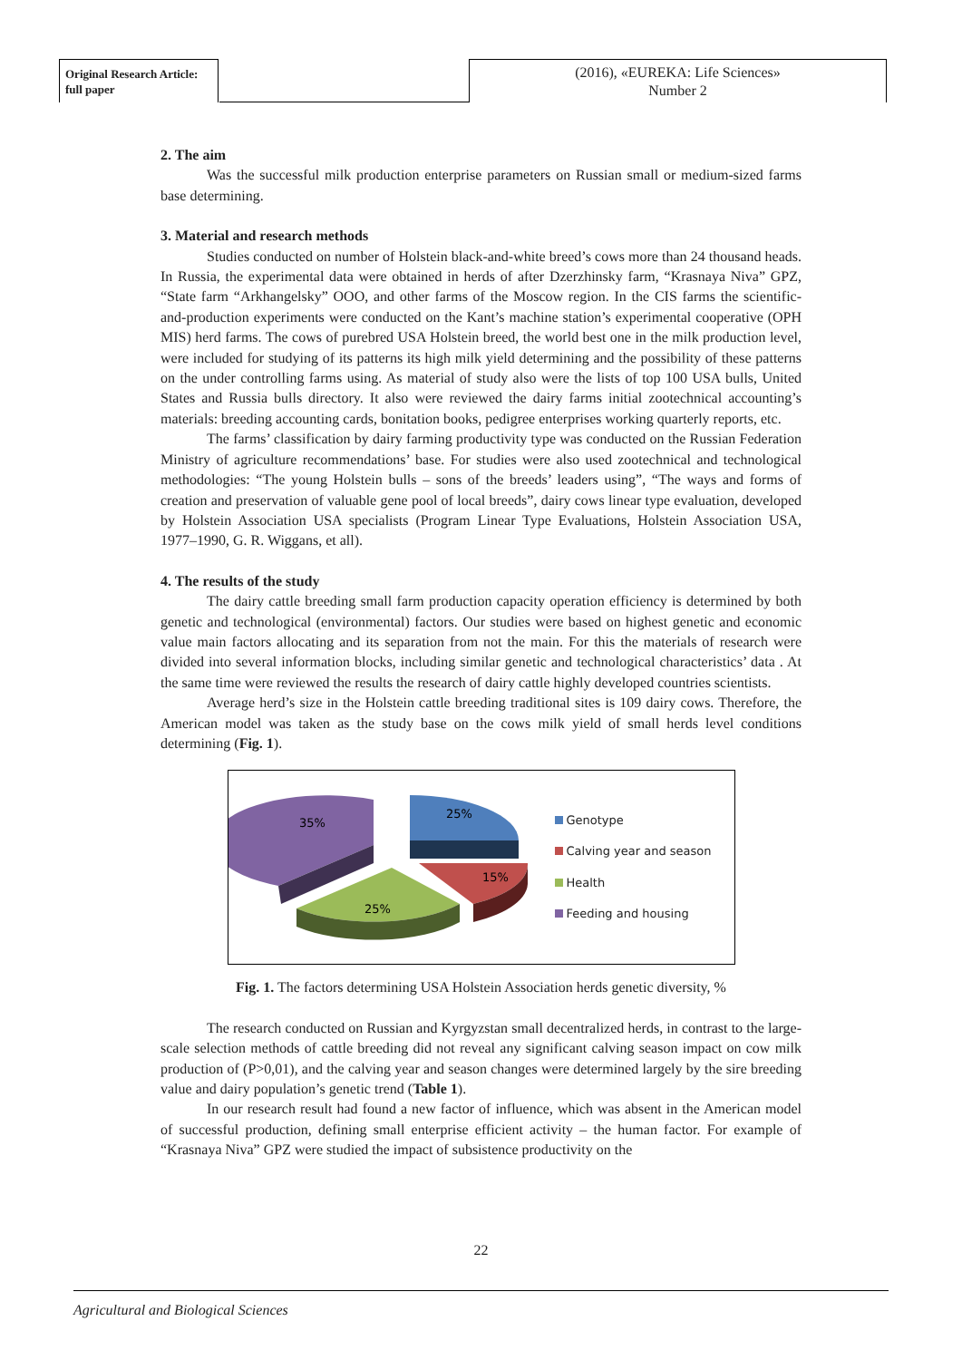Original Research Article:
full paper
(2016), «EUREKA: Life Sciences»
Number 2
2. The aim
Was the successful milk production enterprise parameters on Russian small or medium-sized farms base determining.
3. Material and research methods
Studies conducted on number of Holstein black-and-white breed’s cows more than 24 thousand heads. In Russia, the experimental data were obtained in herds of after Dzerzhinsky farm, “Krasnaya Niva” GPZ, “State farm “Arkhangelsky” OOO, and other farms of the Moscow region. In the CIS farms the scientific-and-production experiments were conducted on the Kant’s machine station’s experimental cooperative (OPH MIS) herd farms. The cows of purebred USA Holstein breed, the world best one in the milk production level, were included for studying of its patterns its high milk yield determining and the possibility of these patterns on the under controlling farms using. As material of study also were the lists of top 100 USA bulls, United States and Russia bulls directory. It also were reviewed the dairy farms initial zootechnical accounting’s materials: breeding accounting cards, bonitation books, pedigree enterprises working quarterly reports, etc.
The farms’ classification by dairy farming productivity type was conducted on the Russian Federation Ministry of agriculture recommendations’ base. For studies were also used zootechnical and technological methodologies: “The young Holstein bulls – sons of the breeds’ leaders using”, “The ways and forms of creation and preservation of valuable gene pool of local breeds”, dairy cows linear type evaluation, developed by Holstein Association USA specialists (Program Linear Type Evaluations, Holstein Association USA, 1977–1990, G. R. Wiggans, et all).
4. The results of the study
The dairy cattle breeding small farm production capacity operation efficiency is determined by both genetic and technological (environmental) factors. Our studies were based on highest genetic and economic value main factors allocating and its separation from not the main. For this the materials of research were divided into several information blocks, including similar genetic and technological characteristics’ data . At the same time were reviewed the results the research of dairy cattle highly developed countries scientists.
Average herd’s size in the Holstein cattle breeding traditional sites is 109 dairy cows. Therefore, the American model was taken as the study base on the cows milk yield of small herds level conditions determining (Fig. 1).
25%
15%
25%
35%
Genotype
Calving year and season
Health
Feeding and housing
Fig. 1. The factors determining USA Holstein Association herds genetic diversity, %
The research conducted on Russian and Kyrgyzstan small decentralized herds, in contrast to the large-scale selection methods of cattle breeding did not reveal any significant calving season impact on cow milk production of (P>0,01), and the calving year and season changes were determined largely by the sire breeding value and dairy population’s genetic trend (Table 1).
In our research result had found a new factor of influence, which was absent in the American model of successful production, defining small enterprise efficient activity – the human factor. For example of “Krasnaya Niva” GPZ were studied the impact of subsistence productivity on the
22
Agricultural and Biological Sciences